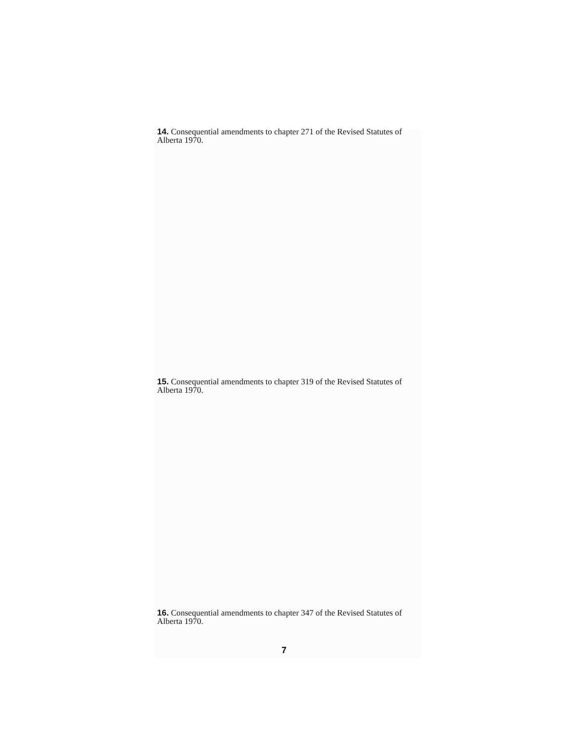14. Consequential amendments to chapter 271 of the Revised Statutes of Alberta 1970.
15. Consequential amendments to chapter 319 of the Revised Statutes of Alberta 1970.
16. Consequential amendments to chapter 347 of the Revised Statutes of Alberta 1970.
7